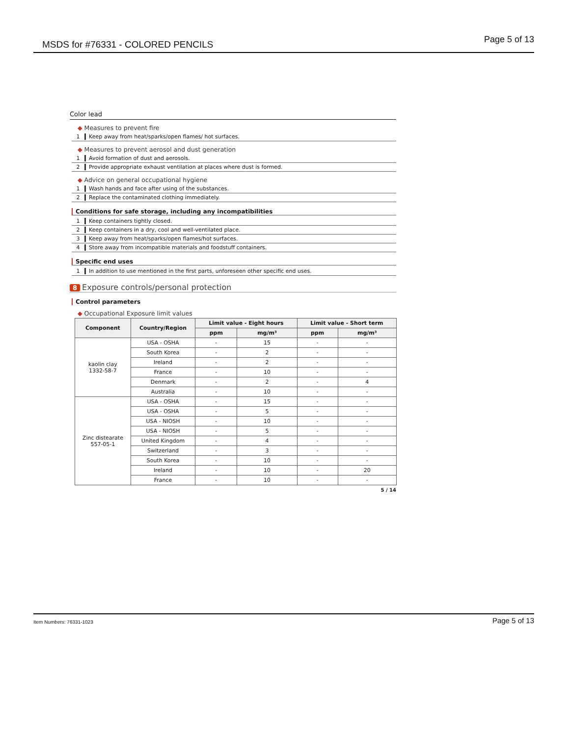MSDS for #76331 - COLORED PENCILS Page 5 of 13
Color lead
◆ Measures to prevent fire
1 Keep away from heat/sparks/open flames/ hot surfaces.
◆ Measures to prevent aerosol and dust generation
1 Avoid formation of dust and aerosols.
2 Provide appropriate exhaust ventilation at places where dust is formed.
◆ Advice on general occupational hygiene
1 Wash hands and face after using of the substances.
2 Replace the contaminated clothing immediately.
Conditions for safe storage, including any incompatibilities
1 Keep containers tightly closed.
2 Keep containers in a dry, cool and well-ventilated place.
3 Keep away from heat/sparks/open flames/hot surfaces.
4 Store away from incompatible materials and foodstuff containers.
Specific end uses
1 In addition to use mentioned in the first parts, unforeseen other specific end uses.
8 Exposure controls/personal protection
Control parameters
◆ Occupational Exposure limit values
| Component | Country/Region | Limit value - Eight hours | | Limit value - Short term | |
| --- | --- | --- | --- | --- | --- |
| | | ppm | mg/m³ | ppm | mg/m³ |
| kaolin clay 1332-58-7 | USA - OSHA | - | 15 | - | - |
| | South Korea | - | 2 | - | - |
| | Ireland | - | 2 | - | - |
| | France | - | 10 | - | - |
| | Denmark | - | 2 | - | 4 |
| | Australia | - | 10 | - | - |
| Zinc distearate 557-05-1 | USA - OSHA | - | 15 | - | - |
| | USA - OSHA | - | 5 | - | - |
| | USA - NIOSH | - | 10 | - | - |
| | USA - NIOSH | - | 5 | - | - |
| | United Kingdom | - | 4 | - | - |
| | Switzerland | - | 3 | - | - |
| | South Korea | - | 10 | - | - |
| | Ireland | - | 10 | - | 20 |
| | France | - | 10 | - | - |
5 / 14
Item Numbers: 76331-1023 Page 5 of 13